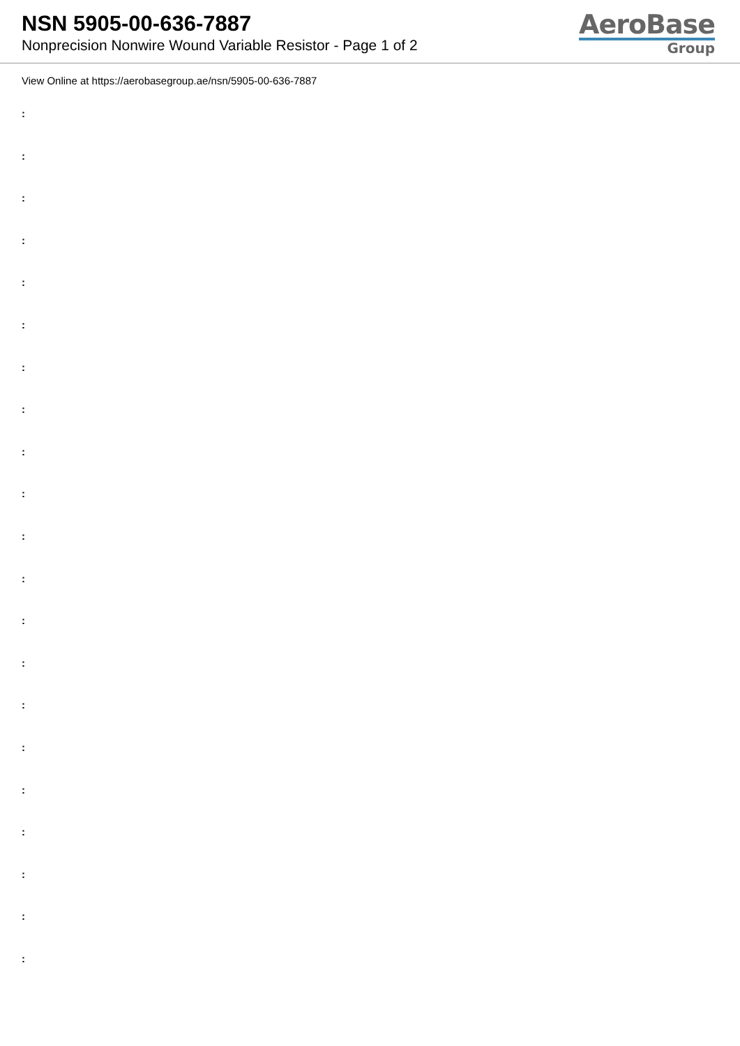NSN 5905-00-636-7887
Nonprecision Nonwire Wound Variable Resistor - Page 1 of 2
AeroBase
Group
View Online at https://aerobasegroup.ae/nsn/5905-00-636-7887
:
:
:
:
:
:
:
:
:
:
:
:
:
:
:
:
:
:
:
:
: